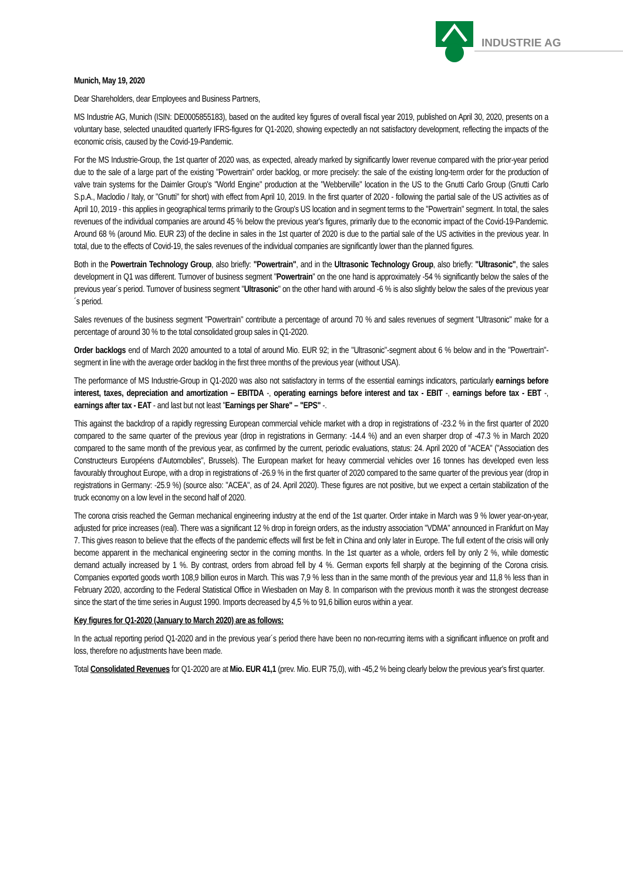INDUSTRIE AG
Munich, May 19, 2020
Dear Shareholders, dear Employees and Business Partners,
MS Industrie AG, Munich (ISIN: DE0005855183), based on the audited key figures of overall fiscal year 2019, published on April 30, 2020, presents on a voluntary base, selected unaudited quarterly IFRS-figures for Q1-2020, showing expectedly an not satisfactory development, reflecting the impacts of the economic crisis, caused by the Covid-19-Pandemic.
For the MS Industrie-Group, the 1st quarter of 2020 was, as expected, already marked by significantly lower revenue compared with the prior-year period due to the sale of a large part of the existing "Powertrain" order backlog, or more precisely: the sale of the existing long-term order for the production of valve train systems for the Daimler Group's "World Engine" production at the "Webberville" location in the US to the Gnutti Carlo Group (Gnutti Carlo S.p.A., Maclodio / Italy, or "Gnutti" for short) with effect from April 10, 2019. In the first quarter of 2020 - following the partial sale of the US activities as of April 10, 2019 - this applies in geographical terms primarily to the Group's US location and in segment terms to the "Powertrain" segment. In total, the sales revenues of the individual companies are around 45 % below the previous year's figures, primarily due to the economic impact of the Covid-19-Pandemic. Around 68 % (around Mio. EUR 23) of the decline in sales in the 1st quarter of 2020 is due to the partial sale of the US activities in the previous year. In total, due to the effects of Covid-19, the sales revenues of the individual companies are significantly lower than the planned figures.
Both in the Powertrain Technology Group, also briefly: "Powertrain", and in the Ultrasonic Technology Group, also briefly: "Ultrasonic", the sales development in Q1 was different. Turnover of business segment "Powertrain" on the one hand is approximately -54 % significantly below the sales of the previous year´s period. Turnover of business segment "Ultrasonic" on the other hand with around -6 % is also slightly below the sales of the previous year´s period.
Sales revenues of the business segment "Powertrain" contribute a percentage of around 70 % and sales revenues of segment "Ultrasonic" make for a percentage of around 30 % to the total consolidated group sales in Q1-2020.
Order backlogs end of March 2020 amounted to a total of around Mio. EUR 92; in the "Ultrasonic"-segment about 6 % below and in the "Powertrain"-segment in line with the average order backlog in the first three months of the previous year (without USA).
The performance of MS Industrie-Group in Q1-2020 was also not satisfactory in terms of the essential earnings indicators, particularly earnings before interest, taxes, depreciation and amortization – EBITDA -, operating earnings before interest and tax - EBIT -, earnings before tax - EBT -, earnings after tax - EAT - and last but not least "Earnings per Share" – "EPS" -.
This against the backdrop of a rapidly regressing European commercial vehicle market with a drop in registrations of -23.2 % in the first quarter of 2020 compared to the same quarter of the previous year (drop in registrations in Germany: -14.4 %) and an even sharper drop of -47.3 % in March 2020 compared to the same month of the previous year, as confirmed by the current, periodic evaluations, status: 24. April 2020 of "ACEA" ("Association des Constructeurs Européens d'Automobiles", Brussels). The European market for heavy commercial vehicles over 16 tonnes has developed even less favourably throughout Europe, with a drop in registrations of -26.9 % in the first quarter of 2020 compared to the same quarter of the previous year (drop in registrations in Germany: -25.9 %) (source also: "ACEA", as of 24. April 2020). These figures are not positive, but we expect a certain stabilization of the truck economy on a low level in the second half of 2020.
The corona crisis reached the German mechanical engineering industry at the end of the 1st quarter. Order intake in March was 9 % lower year-on-year, adjusted for price increases (real). There was a significant 12 % drop in foreign orders, as the industry association "VDMA" announced in Frankfurt on May 7. This gives reason to believe that the effects of the pandemic effects will first be felt in China and only later in Europe. The full extent of the crisis will only become apparent in the mechanical engineering sector in the coming months. In the 1st quarter as a whole, orders fell by only 2 %, while domestic demand actually increased by 1 %. By contrast, orders from abroad fell by 4 %. German exports fell sharply at the beginning of the Corona crisis. Companies exported goods worth 108,9 billion euros in March. This was 7,9 % less than in the same month of the previous year and 11,8 % less than in February 2020, according to the Federal Statistical Office in Wiesbaden on May 8. In comparison with the previous month it was the strongest decrease since the start of the time series in August 1990. Imports decreased by 4,5 % to 91,6 billion euros within a year.
Key figures for Q1-2020 (January to March 2020) are as follows:
In the actual reporting period Q1-2020 and in the previous year´s period there have been no non-recurring items with a significant influence on profit and loss, therefore no adjustments have been made.
Total Consolidated Revenues for Q1-2020 are at Mio. EUR 41,1 (prev. Mio. EUR 75,0), with -45,2 % being clearly below the previous year's first quarter.